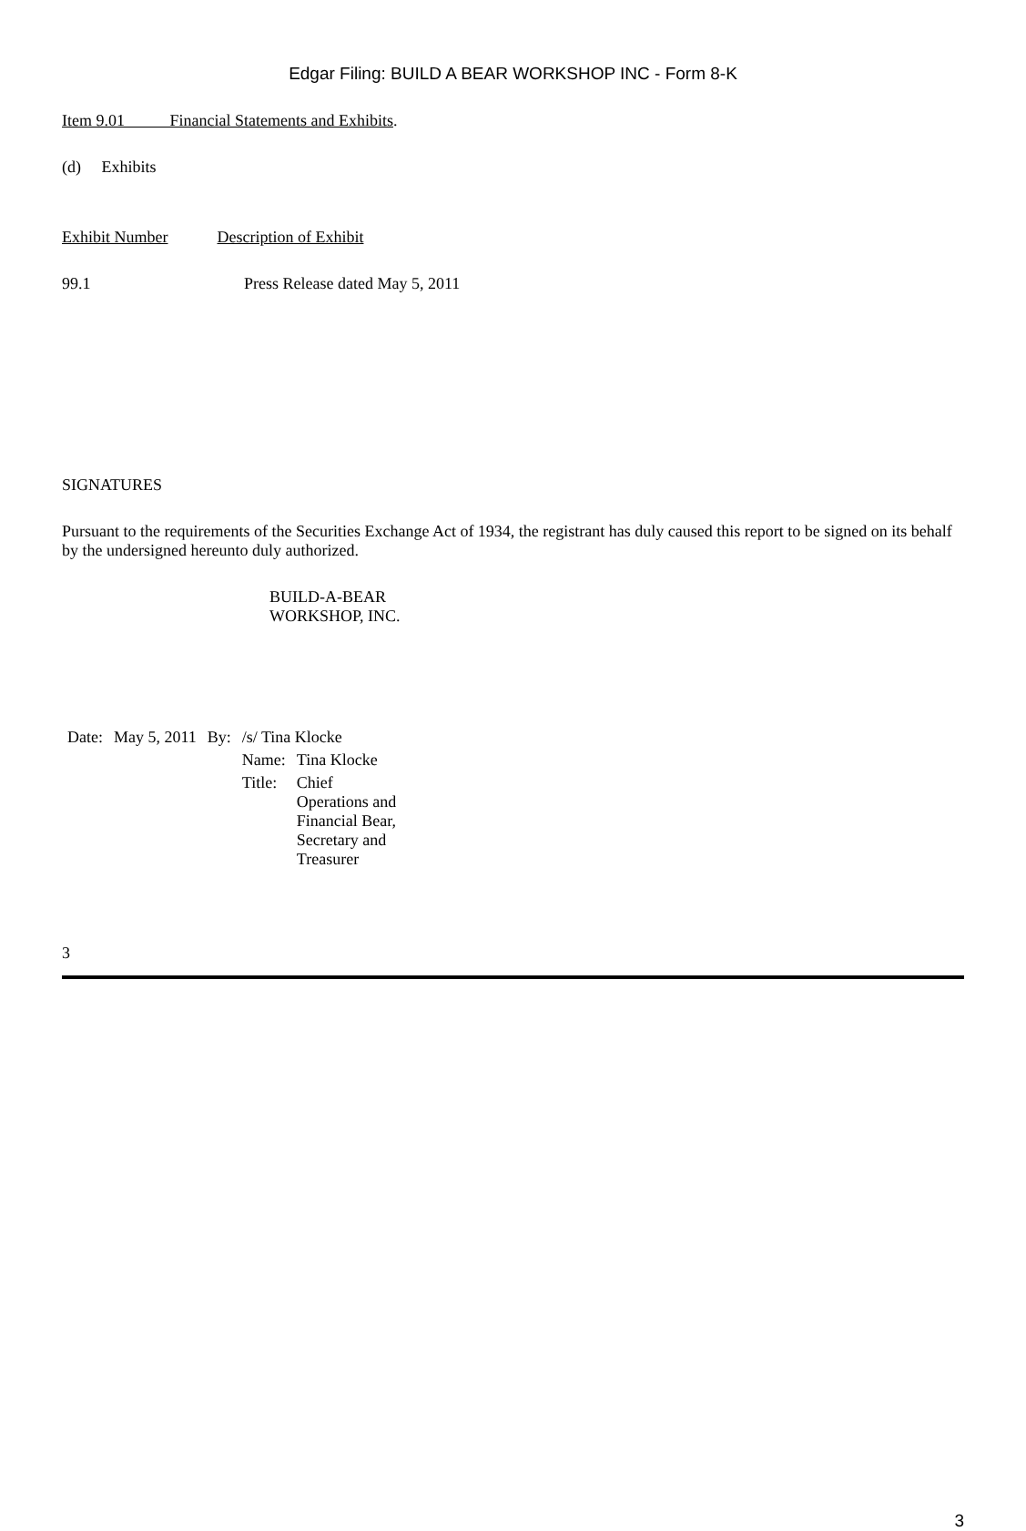Edgar Filing: BUILD A BEAR WORKSHOP INC - Form 8-K
Item 9.01 Financial Statements and Exhibits.
(d) Exhibits
Exhibit Number Description of Exhibit
99.1 Press Release dated May 5, 2011
SIGNATURES
Pursuant to the requirements of the Securities Exchange Act of 1934, the registrant has duly caused this report to be signed on its behalf by the undersigned hereunto duly authorized.
BUILD-A-BEAR
WORKSHOP, INC.
| Date: | May 5, 2011 | By: | /s/ Tina Klocke | |
| | | | Name: | Tina Klocke |
| | | | Title: | Chief Operations and Financial Bear, Secretary and Treasurer |
3
3